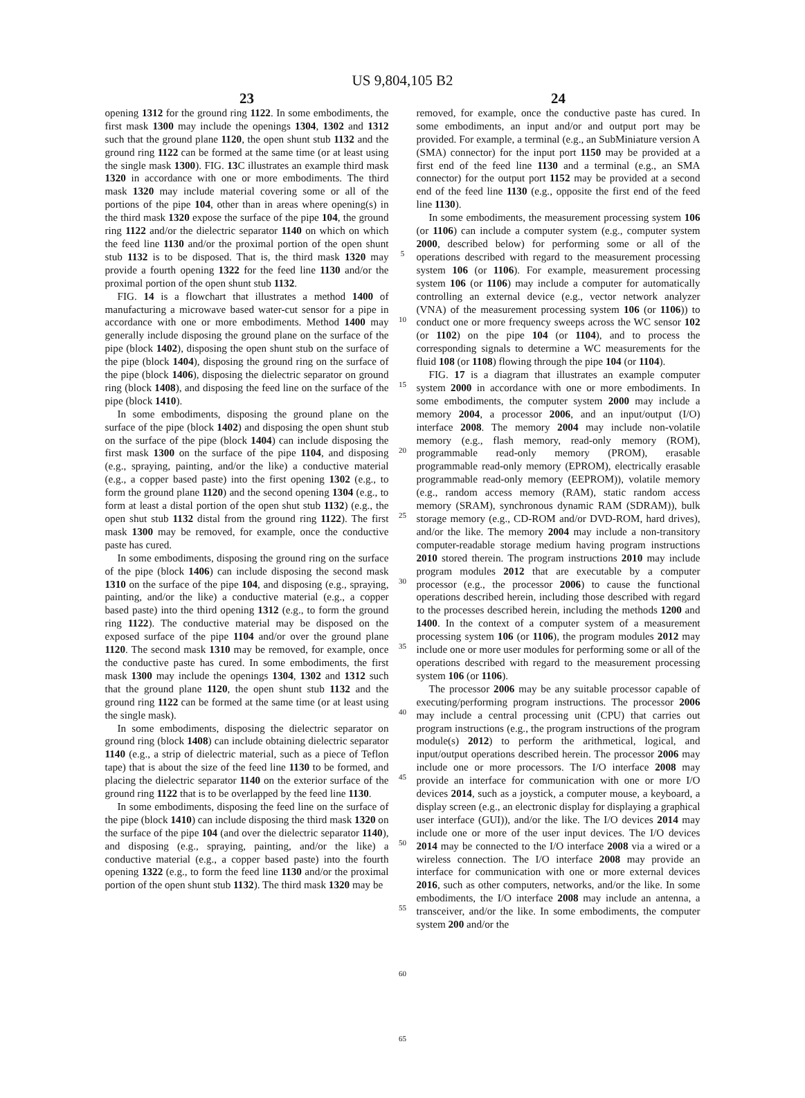US 9,804,105 B2
23
opening 1312 for the ground ring 1122. In some embodiments, the first mask 1300 may include the openings 1304, 1302 and 1312 such that the ground plane 1120, the open shunt stub 1132 and the ground ring 1122 can be formed at the same time (or at least using the single mask 1300). FIG. 13 C illustrates an example third mask 1320 in accordance with one or more embodiments. The third mask 1320 may include material covering some or all of the portions of the pipe 104, other than in areas where opening(s) in the third mask 1320 expose the surface of the pipe 104, the ground ring 1122 and/or the dielectric separator 1140 on which on which the feed line 1130 and/or the proximal portion of the open shunt stub 1132 is to be disposed. That is, the third mask 1320 may provide a fourth opening 1322 for the feed line 1130 and/or the proximal portion of the open shunt stub 1132.
FIG. 14 is a flowchart that illustrates a method 1400 of manufacturing a microwave based water-cut sensor for a pipe in accordance with one or more embodiments. Method 1400 may generally include disposing the ground plane on the surface of the pipe (block 1402), disposing the open shunt stub on the surface of the pipe (block 1404), disposing the ground ring on the surface of the pipe (block 1406), disposing the dielectric separator on ground ring (block 1408), and disposing the feed line on the surface of the pipe (block 1410).
In some embodiments, disposing the ground plane on the surface of the pipe (block 1402) and disposing the open shunt stub on the surface of the pipe (block 1404) can include disposing the first mask 1300 on the surface of the pipe 1104, and disposing (e.g., spraying, painting, and/or the like) a conductive material (e.g., a copper based paste) into the first opening 1302 (e.g., to form the ground plane 1120) and the second opening 1304 (e.g., to form at least a distal portion of the open shut stub 1132) (e.g., the open shut stub 1132 distal from the ground ring 1122). The first mask 1300 may be removed, for example, once the conductive paste has cured.
In some embodiments, disposing the ground ring on the surface of the pipe (block 1406) can include disposing the second mask 1310 on the surface of the pipe 104, and disposing (e.g., spraying, painting, and/or the like) a conductive material (e.g., a copper based paste) into the third opening 1312 (e.g., to form the ground ring 1122). The conductive material may be disposed on the exposed surface of the pipe 1104 and/or over the ground plane 1120. The second mask 1310 may be removed, for example, once the conductive paste has cured. In some embodiments, the first mask 1300 may include the openings 1304, 1302 and 1312 such that the ground plane 1120, the open shunt stub 1132 and the ground ring 1122 can be formed at the same time (or at least using the single mask).
In some embodiments, disposing the dielectric separator on ground ring (block 1408) can include obtaining dielectric separator 1140 (e.g., a strip of dielectric material, such as a piece of Teflon tape) that is about the size of the feed line 1130 to be formed, and placing the dielectric separator 1140 on the exterior surface of the ground ring 1122 that is to be overlapped by the feed line 1130.
In some embodiments, disposing the feed line on the surface of the pipe (block 1410) can include disposing the third mask 1320 on the surface of the pipe 104 (and over the dielectric separator 1140), and disposing (e.g., spraying, painting, and/or the like) a conductive material (e.g., a copper based paste) into the fourth opening 1322 (e.g., to form the feed line 1130 and/or the proximal portion of the open shunt stub 1132). The third mask 1320 may be
5
10
15
20
25
30
35
40
45
50
55
60
65
24
removed, for example, once the conductive paste has cured. In some embodiments, an input and/or and output port may be provided. For example, a terminal (e.g., an SubMiniature version A (SMA) connector) for the input port 1150 may be provided at a first end of the feed line 1130 and a terminal (e.g., an SMA connector) for the output port 1152 may be provided at a second end of the feed line 1130 (e.g., opposite the first end of the feed line 1130).
In some embodiments, the measurement processing system 106 (or 1106) can include a computer system (e.g., computer system 2000, described below) for performing some or all of the operations described with regard to the measurement processing system 106 (or 1106). For example, measurement processing system 106 (or 1106) may include a computer for automatically controlling an external device (e.g., vector network analyzer (VNA) of the measurement processing system 106 (or 1106)) to conduct one or more frequency sweeps across the WC sensor 102 (or 1102) on the pipe 104 (or 1104), and to process the corresponding signals to determine a WC measurements for the fluid 108 (or 1108) flowing through the pipe 104 (or 1104).
FIG. 17 is a diagram that illustrates an example computer system 2000 in accordance with one or more embodiments. In some embodiments, the computer system 2000 may include a memory 2004, a processor 2006, and an input/output (I/O) interface 2008. The memory 2004 may include non-volatile memory (e.g., flash memory, read-only memory (ROM), programmable read-only memory (PROM), erasable programmable read-only memory (EPROM), electrically erasable programmable read-only memory (EEPROM)), volatile memory (e.g., random access memory (RAM), static random access memory (SRAM), synchronous dynamic RAM (SDRAM)), bulk storage memory (e.g., CD-ROM and/or DVD-ROM, hard drives), and/or the like. The memory 2004 may include a non-transitory computer-readable storage medium having program instructions 2010 stored therein. The program instructions 2010 may include program modules 2012 that are executable by a computer processor (e.g., the processor 2006) to cause the functional operations described herein, including those described with regard to the processes described herein, including the methods 1200 and 1400. In the context of a computer system of a measurement processing system 106 (or 1106), the program modules 2012 may include one or more user modules for performing some or all of the operations described with regard to the measurement processing system 106 (or 1106).
The processor 2006 may be any suitable processor capable of executing/performing program instructions. The processor 2006 may include a central processing unit (CPU) that carries out program instructions (e.g., the program instructions of the program module(s) 2012) to perform the arithmetical, logical, and input/output operations described herein. The processor 2006 may include one or more processors. The I/O interface 2008 may provide an interface for communication with one or more I/O devices 2014, such as a joystick, a computer mouse, a keyboard, a display screen (e.g., an electronic display for displaying a graphical user interface (GUI)), and/or the like. The I/O devices 2014 may include one or more of the user input devices. The I/O devices 2014 may be connected to the I/O interface 2008 via a wired or a wireless connection. The I/O interface 2008 may provide an interface for communication with one or more external devices 2016, such as other computers, networks, and/or the like. In some embodiments, the I/O interface 2008 may include an antenna, a transceiver, and/or the like. In some embodiments, the computer system 200 and/or the